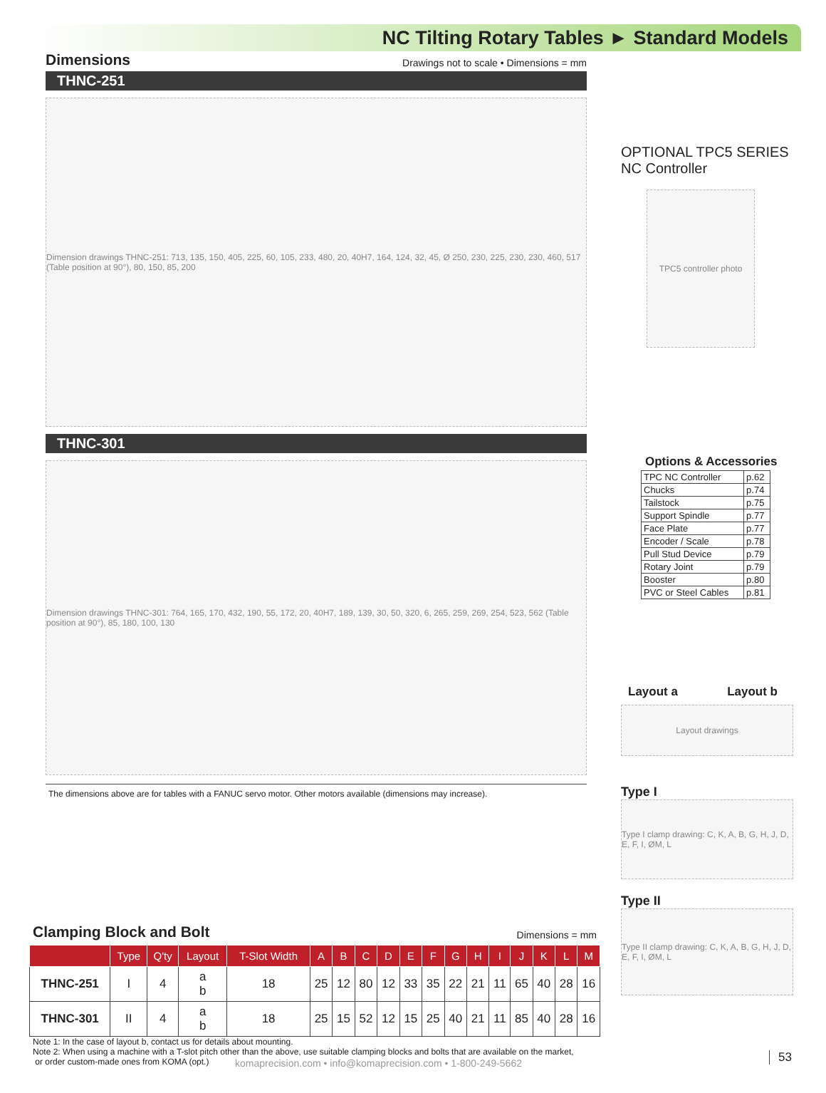NC Tilting Rotary Tables ► Standard Models
Dimensions Drawings not to scale • Dimensions = mm
THNC-251
Dimension drawings THNC-251: 713, 135, 150, 405, 225, 60, 105, 233, 480, 20, 40H7, 164, 124, 32, 45, Ø 250, 230, 225, 230, 230, 460, 517 (Table position at 90°), 80, 150, 85, 200
THNC-301
Dimension drawings THNC-301: 764, 165, 170, 432, 190, 55, 172, 20, 40H7, 189, 139, 30, 50, 320, 6, 265, 259, 269, 254, 523, 562 (Table position at 90°), 85, 180, 100, 130
The dimensions above are for tables with a FANUC servo motor. Other motors available (dimensions may increase).
OPTIONAL TPC5 SERIES
NC Controller
TPC5 controller photo
Options & Accessories
| TPC NC Controller | p.62 |
| Chucks | p.74 |
| Tailstock | p.75 |
| Support Spindle | p.77 |
| Face Plate | p.77 |
| Encoder / Scale | p.78 |
| Pull Stud Device | p.79 |
| Rotary Joint | p.79 |
| Booster | p.80 |
| PVC or Steel Cables | p.81 |
Layout a Layout b
Layout drawings
Type I
Type I clamp drawing: C, K, A, B, G, H, J, D, E, F, I, ØM, L
Type II
Type II clamp drawing: C, K, A, B, G, H, J, D, E, F, I, ØM, L
Clamping Block and Bolt Dimensions = mm
| | Type | Q'ty | Layout | T-Slot Width | A | B | C | D | E | F | G | H | I | J | K | L | M |
| --- | --- | --- | --- | --- | --- | --- | --- | --- | --- | --- | --- | --- | --- | --- | --- | --- | --- |
| THNC-251 | I | 4 | a b | 18 | 25 | 12 | 80 | 12 | 33 | 35 | 22 | 21 | 11 | 65 | 40 | 28 | 16 |
| THNC-301 | II | 4 | a b | 18 | 25 | 15 | 52 | 12 | 15 | 25 | 40 | 21 | 11 | 85 | 40 | 28 | 16 |
Note 1: In the case of layout b, contact us for details about mounting.
Note 2: When using a machine with a T-slot pitch other than the above, use suitable clamping blocks and bolts that are available on the market,
or order custom-made ones from KOMA (opt.)
komaprecision.com • info@komaprecision.com • 1-800-249-5662
53